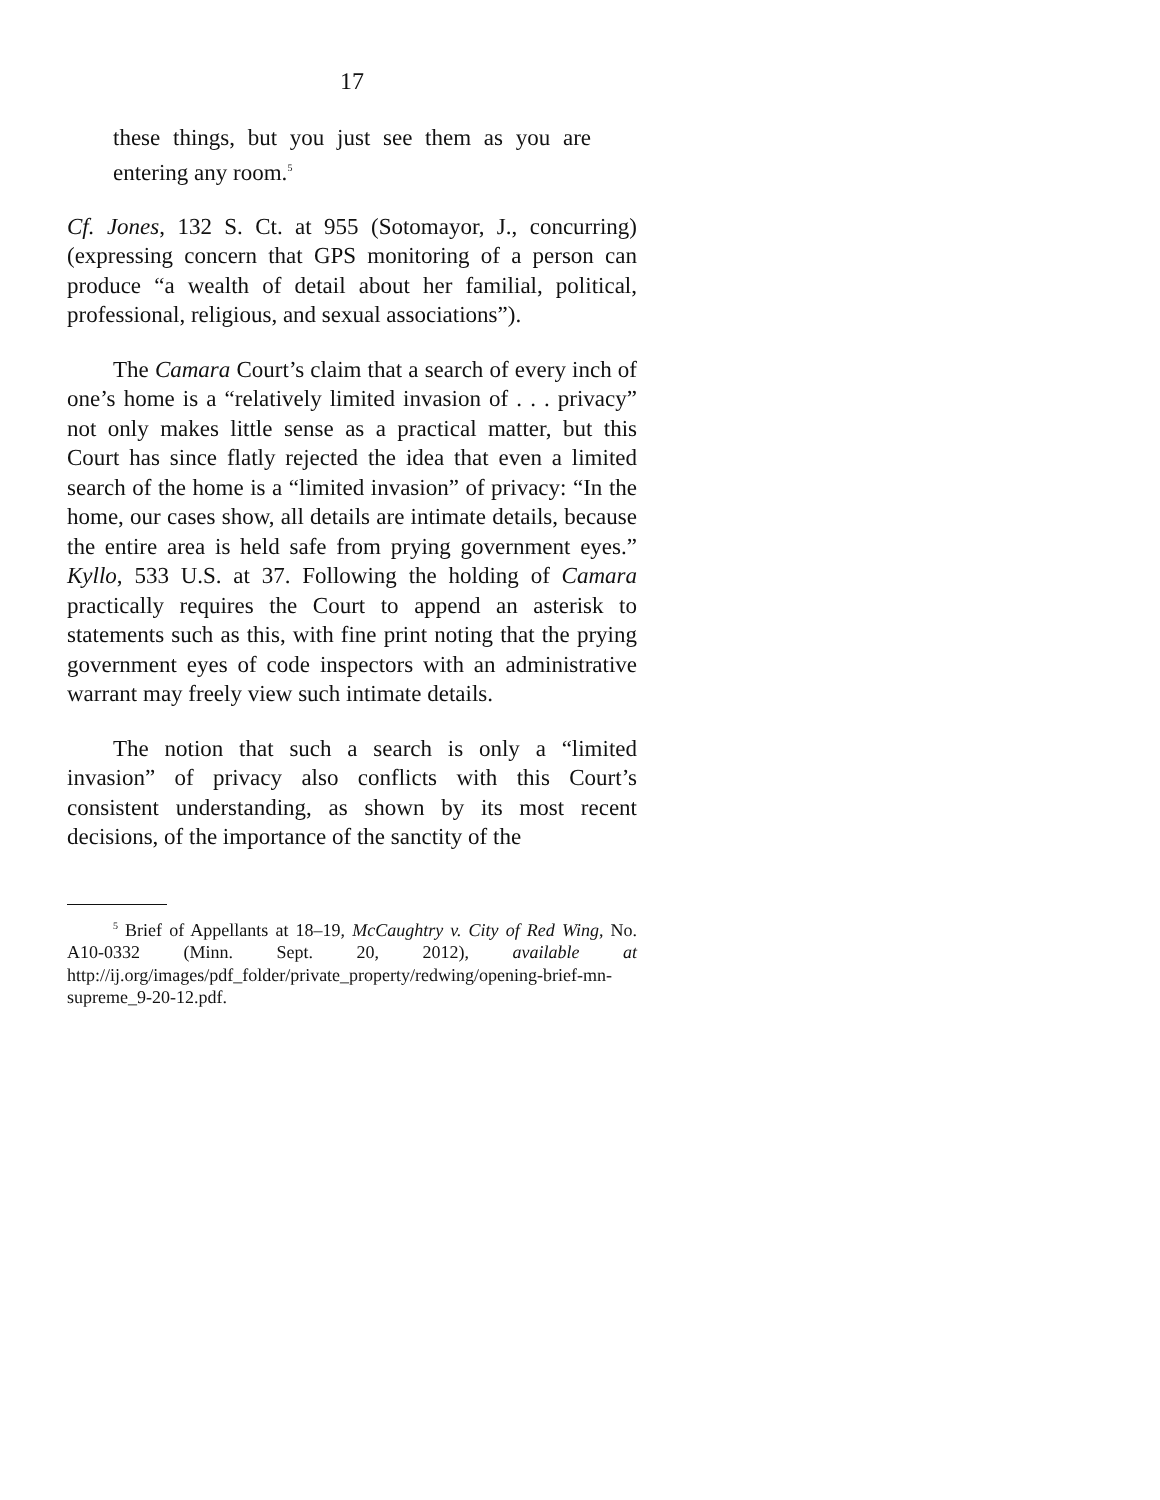17
these things, but you just see them as you are entering any room.<sup>5</sup>
Cf. Jones, 132 S. Ct. at 955 (Sotomayor, J., concurring) (expressing concern that GPS monitoring of a person can produce “a wealth of detail about her familial, political, professional, religious, and sexual associations”).
The Camara Court’s claim that a search of every inch of one’s home is a “relatively limited invasion of . . . privacy” not only makes little sense as a practical matter, but this Court has since flatly rejected the idea that even a limited search of the home is a “limited invasion” of privacy: “In the home, our cases show, all details are intimate details, because the entire area is held safe from prying government eyes.” Kyllo, 533 U.S. at 37. Following the holding of Camara practically requires the Court to append an asterisk to statements such as this, with fine print noting that the prying government eyes of code inspectors with an administrative warrant may freely view such intimate details.
The notion that such a search is only a “limited invasion” of privacy also conflicts with this Court’s consistent understanding, as shown by its most recent decisions, of the importance of the sanctity of the
<sup>5</sup> Brief of Appellants at 18–19, McCaughtry v. City of Red Wing, No. A10-0332 (Minn. Sept. 20, 2012), available at http://ij.org/images/pdf_folder/private_property/redwing/opening-brief-mn-supreme_9-20-12.pdf.